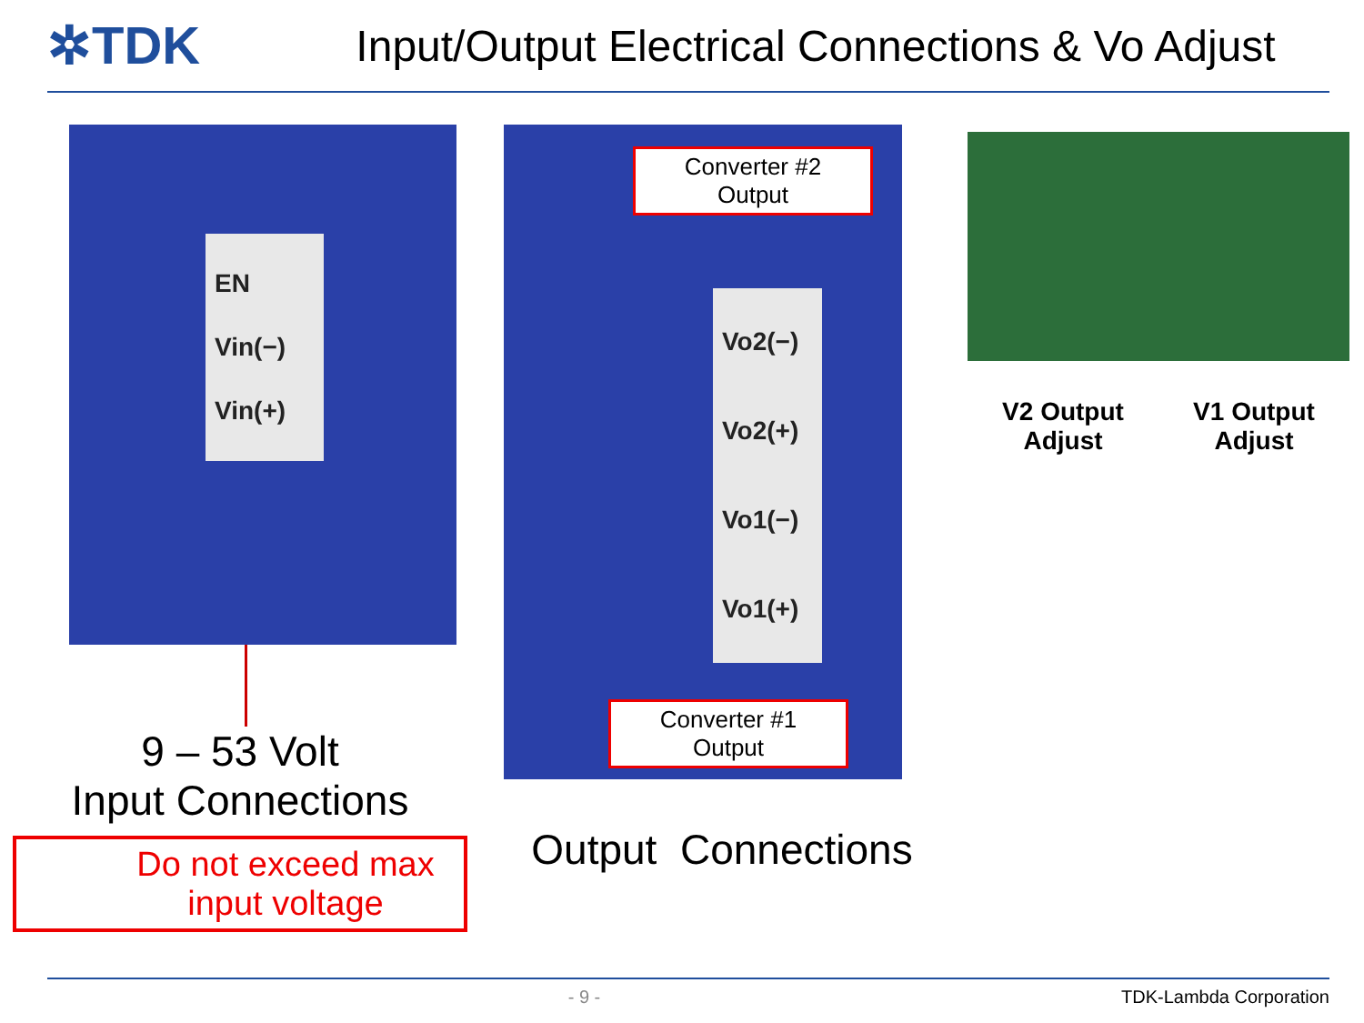✲TDK
Input/Output Electrical Connections & Vo Adjust
EN
Vin(−)
Vin(+)
9 – 53 Volt
Input Connections
Do not exceed max
input voltage
Converter #2
Output
Vo2(−)
Vo2(+)
Vo1(−)
Vo1(+)
Converter #1
Output
Output Connections
V2 Output
Adjust
V1 Output
Adjust
- 9 - TDK-Lambda Corporation